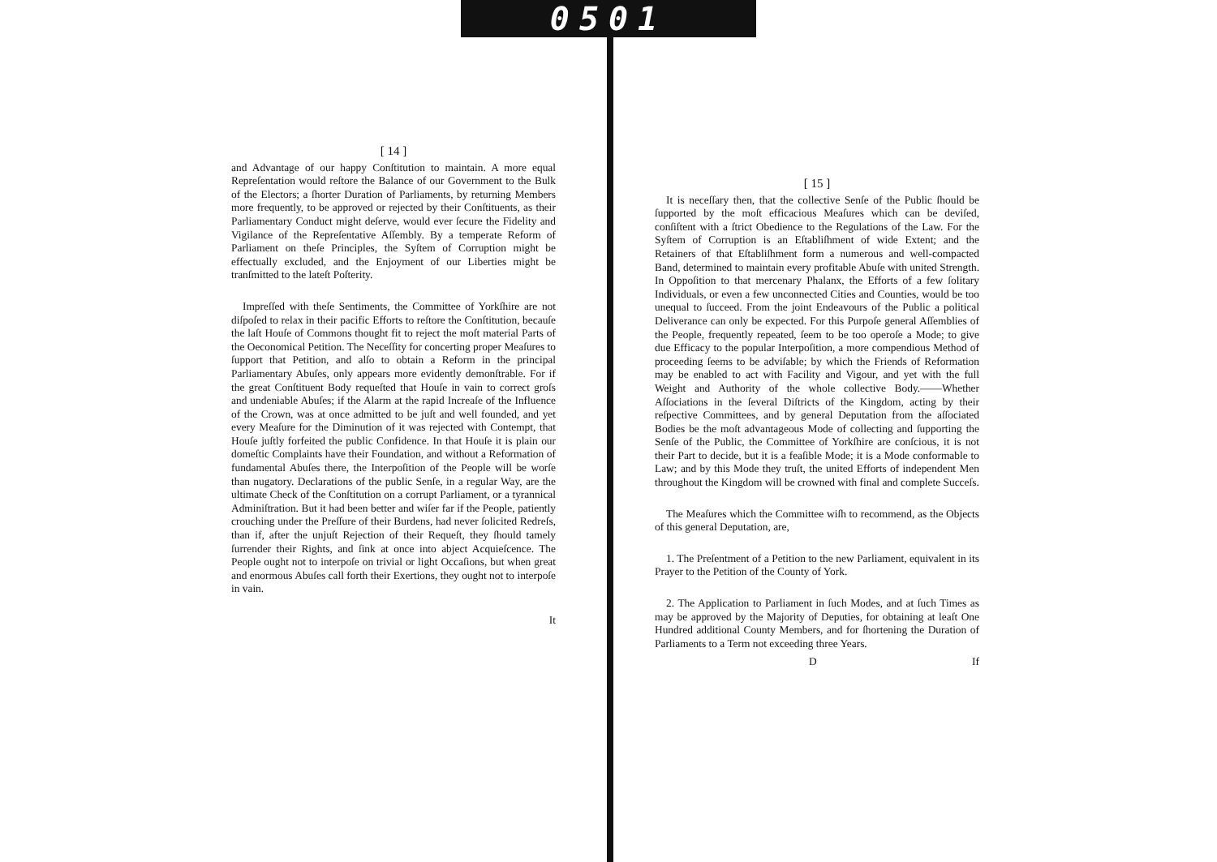0501
[ 14 ]
and Advantage of our happy Conſtitution to maintain. A more equal Repreſentation would reſtore the Balance of our Government to the Bulk of the Electors; a ſhorter Duration of Parliaments, by returning Members more frequently, to be approved or rejected by their Conſtituents, as their Parliamentary Conduct might deſerve, would ever ſecure the Fidelity and Vigilance of the Repreſentative Aſſembly. By a temperate Reform of Parliament on theſe Principles, the Syſtem of Corruption might be effectually excluded, and the Enjoyment of our Liberties might be tranſmitted to the lateſt Poſterity.
Impreſſed with theſe Sentiments, the Committee of Yorkſhire are not diſpoſed to relax in their pacific Efforts to reſtore the Conſtitution, becauſe the laſt Houſe of Commons thought fit to reject the moſt material Parts of the Oeconomical Petition. The Neceſſity for concerting proper Meaſures to ſupport that Petition, and alſo to obtain a Reform in the principal Parliamentary Abuſes, only appears more evidently demonſtrable. For if the great Conſtituent Body requeſted that Houſe in vain to correct groſs and undeniable Abuſes; if the Alarm at the rapid Increaſe of the Influence of the Crown, was at once admitted to be juſt and well founded, and yet every Meaſure for the Diminution of it was rejected with Contempt, that Houſe juſtly forfeited the public Confidence. In that Houſe it is plain our domeſtic Complaints have their Foundation, and without a Reformation of fundamental Abuſes there, the Interpoſition of the People will be worſe than nugatory. Declarations of the public Senſe, in a regular Way, are the ultimate Check of the Conſtitution on a corrupt Parliament, or a tyrannical Adminiſtration. But it had been better and wiſer far if the People, patiently crouching under the Preſſure of their Burdens, had never ſolicited Redreſs, than if, after the unjuſt Rejection of their Requeſt, they ſhould tamely ſurrender their Rights, and ſink at once into abject Acquieſcence. The People ought not to interpoſe on trivial or light Occaſions, but when great and enormous Abuſes call forth their Exertions, they ought not to interpoſe in vain.
It
[ 15 ]
It is neceſſary then, that the collective Senſe of the Public ſhould be ſupported by the moſt efficacious Meaſures which can be deviſed, conſiſtent with a ſtrict Obedience to the Regulations of the Law. For the Syſtem of Corruption is an Eſtabliſhment of wide Extent; and the Retainers of that Eſtabliſhment form a numerous and well-compacted Band, determined to maintain every profitable Abuſe with united Strength. In Oppoſition to that mercenary Phalanx, the Efforts of a few ſolitary Individuals, or even a few unconnected Cities and Counties, would be too unequal to ſucceed. From the joint Endeavours of the Public a political Deliverance can only be expected. For this Purpoſe general Aſſemblies of the People, frequently repeated, ſeem to be too operoſe a Mode; to give due Efficacy to the popular Interpoſition, a more compendious Method of proceeding ſeems to be adviſable; by which the Friends of Reformation may be enabled to act with Facility and Vigour, and yet with the full Weight and Authority of the whole collective Body.——Whether Aſſociations in the ſeveral Diſtricts of the Kingdom, acting by their reſpective Committees, and by general Deputation from the aſſociated Bodies be the moſt advantageous Mode of collecting and ſupporting the Senſe of the Public, the Committee of Yorkſhire are conſcious, it is not their Part to decide, but it is a feaſible Mode; it is a Mode conformable to Law; and by this Mode they truſt, the united Efforts of independent Men throughout the Kingdom will be crowned with final and complete Succeſs.
The Meaſures which the Committee wiſh to recommend, as the Objects of this general Deputation, are,
1. The Preſentment of a Petition to the new Parliament, equivalent in its Prayer to the Petition of the County of York.
2. The Application to Parliament in ſuch Modes, and at ſuch Times as may be approved by the Majority of Deputies, for obtaining at leaſt One Hundred additional County Members, and for ſhortening the Duration of Parliaments to a Term not exceeding three Years.
D If